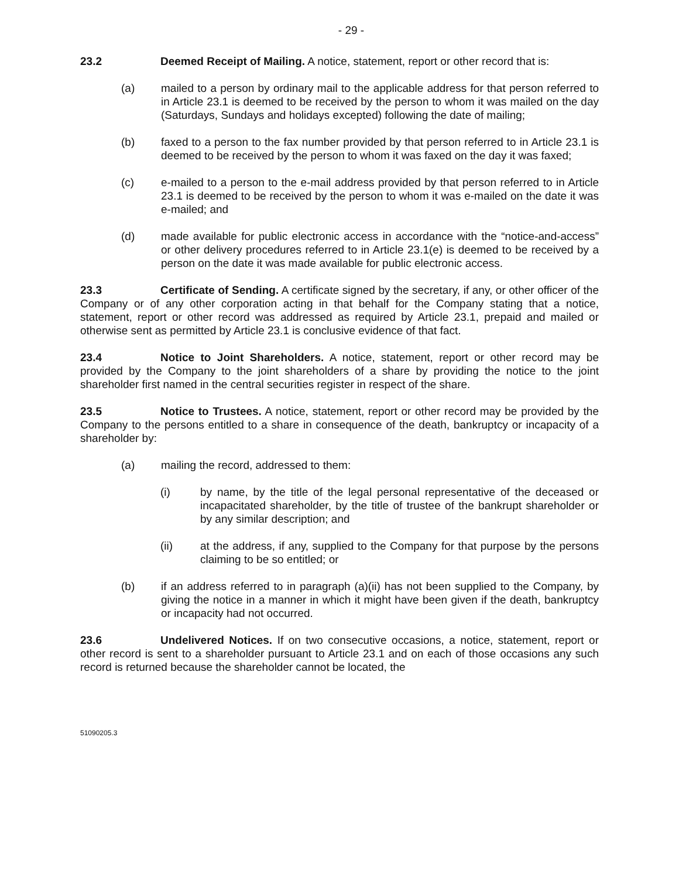- 29 -
23.2 Deemed Receipt of Mailing. A notice, statement, report or other record that is:
(a) mailed to a person by ordinary mail to the applicable address for that person referred to in Article 23.1 is deemed to be received by the person to whom it was mailed on the day (Saturdays, Sundays and holidays excepted) following the date of mailing;
(b) faxed to a person to the fax number provided by that person referred to in Article 23.1 is deemed to be received by the person to whom it was faxed on the day it was faxed;
(c) e-mailed to a person to the e-mail address provided by that person referred to in Article 23.1 is deemed to be received by the person to whom it was e-mailed on the date it was e-mailed; and
(d) made available for public electronic access in accordance with the “notice-and-access” or other delivery procedures referred to in Article 23.1(e) is deemed to be received by a person on the date it was made available for public electronic access.
23.3 Certificate of Sending. A certificate signed by the secretary, if any, or other officer of the Company or of any other corporation acting in that behalf for the Company stating that a notice, statement, report or other record was addressed as required by Article 23.1, prepaid and mailed or otherwise sent as permitted by Article 23.1 is conclusive evidence of that fact.
23.4 Notice to Joint Shareholders. A notice, statement, report or other record may be provided by the Company to the joint shareholders of a share by providing the notice to the joint shareholder first named in the central securities register in respect of the share.
23.5 Notice to Trustees. A notice, statement, report or other record may be provided by the Company to the persons entitled to a share in consequence of the death, bankruptcy or incapacity of a shareholder by:
(a) mailing the record, addressed to them:
(i) by name, by the title of the legal personal representative of the deceased or incapacitated shareholder, by the title of trustee of the bankrupt shareholder or by any similar description; and
(ii) at the address, if any, supplied to the Company for that purpose by the persons claiming to be so entitled; or
(b) if an address referred to in paragraph (a)(ii) has not been supplied to the Company, by giving the notice in a manner in which it might have been given if the death, bankruptcy or incapacity had not occurred.
23.6 Undelivered Notices. If on two consecutive occasions, a notice, statement, report or other record is sent to a shareholder pursuant to Article 23.1 and on each of those occasions any such record is returned because the shareholder cannot be located, the
51090205.3